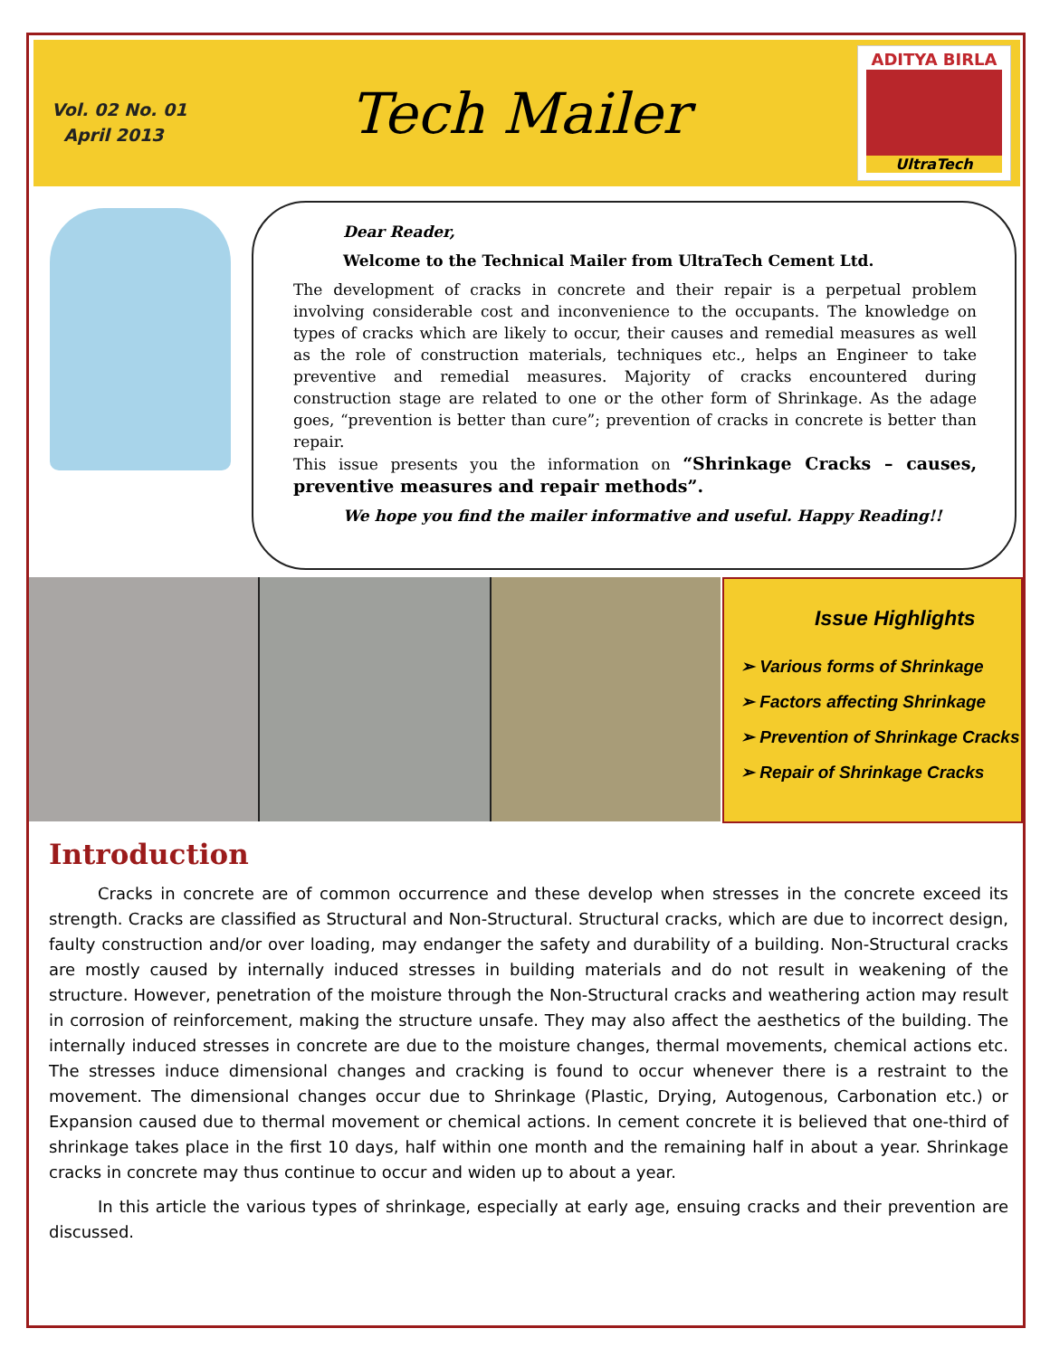Vol. 02 No. 01
April 2013
Tech Mailer
ADITYA BIRLA
UltraTech
Dear Reader,
Welcome to the Technical Mailer from UltraTech Cement Ltd.
The development of cracks in concrete and their repair is a perpetual problem involving considerable cost and inconvenience to the occupants. The knowledge on types of cracks which are likely to occur, their causes and remedial measures as well as the role of construction materials, techniques etc., helps an Engineer to take preventive and remedial measures. Majority of cracks encountered during construction stage are related to one or the other form of Shrinkage. As the adage goes, “prevention is better than cure”; prevention of cracks in concrete is better than repair.
This issue presents you the information on “Shrinkage Cracks – causes, preventive measures and repair methods”.
We hope you find the mailer informative and useful. Happy Reading!!
Issue Highlights
➢ Various forms of Shrinkage
➢ Factors affecting Shrinkage
➢ Prevention of Shrinkage Cracks
➢ Repair of Shrinkage Cracks
Introduction
Cracks in concrete are of common occurrence and these develop when stresses in the concrete exceed its strength. Cracks are classified as Structural and Non-Structural. Structural cracks, which are due to incorrect design, faulty construction and/or over loading, may endanger the safety and durability of a building. Non-Structural cracks are mostly caused by internally induced stresses in building materials and do not result in weakening of the structure. However, penetration of the moisture through the Non-Structural cracks and weathering action may result in corrosion of reinforcement, making the structure unsafe. They may also affect the aesthetics of the building. The internally induced stresses in concrete are due to the moisture changes, thermal movements, chemical actions etc. The stresses induce dimensional changes and cracking is found to occur whenever there is a restraint to the movement. The dimensional changes occur due to Shrinkage (Plastic, Drying, Autogenous, Carbonation etc.) or Expansion caused due to thermal movement or chemical actions. In cement concrete it is believed that one-third of shrinkage takes place in the first 10 days, half within one month and the remaining half in about a year. Shrinkage cracks in concrete may thus continue to occur and widen up to about a year.
In this article the various types of shrinkage, especially at early age, ensuing cracks and their prevention are discussed.